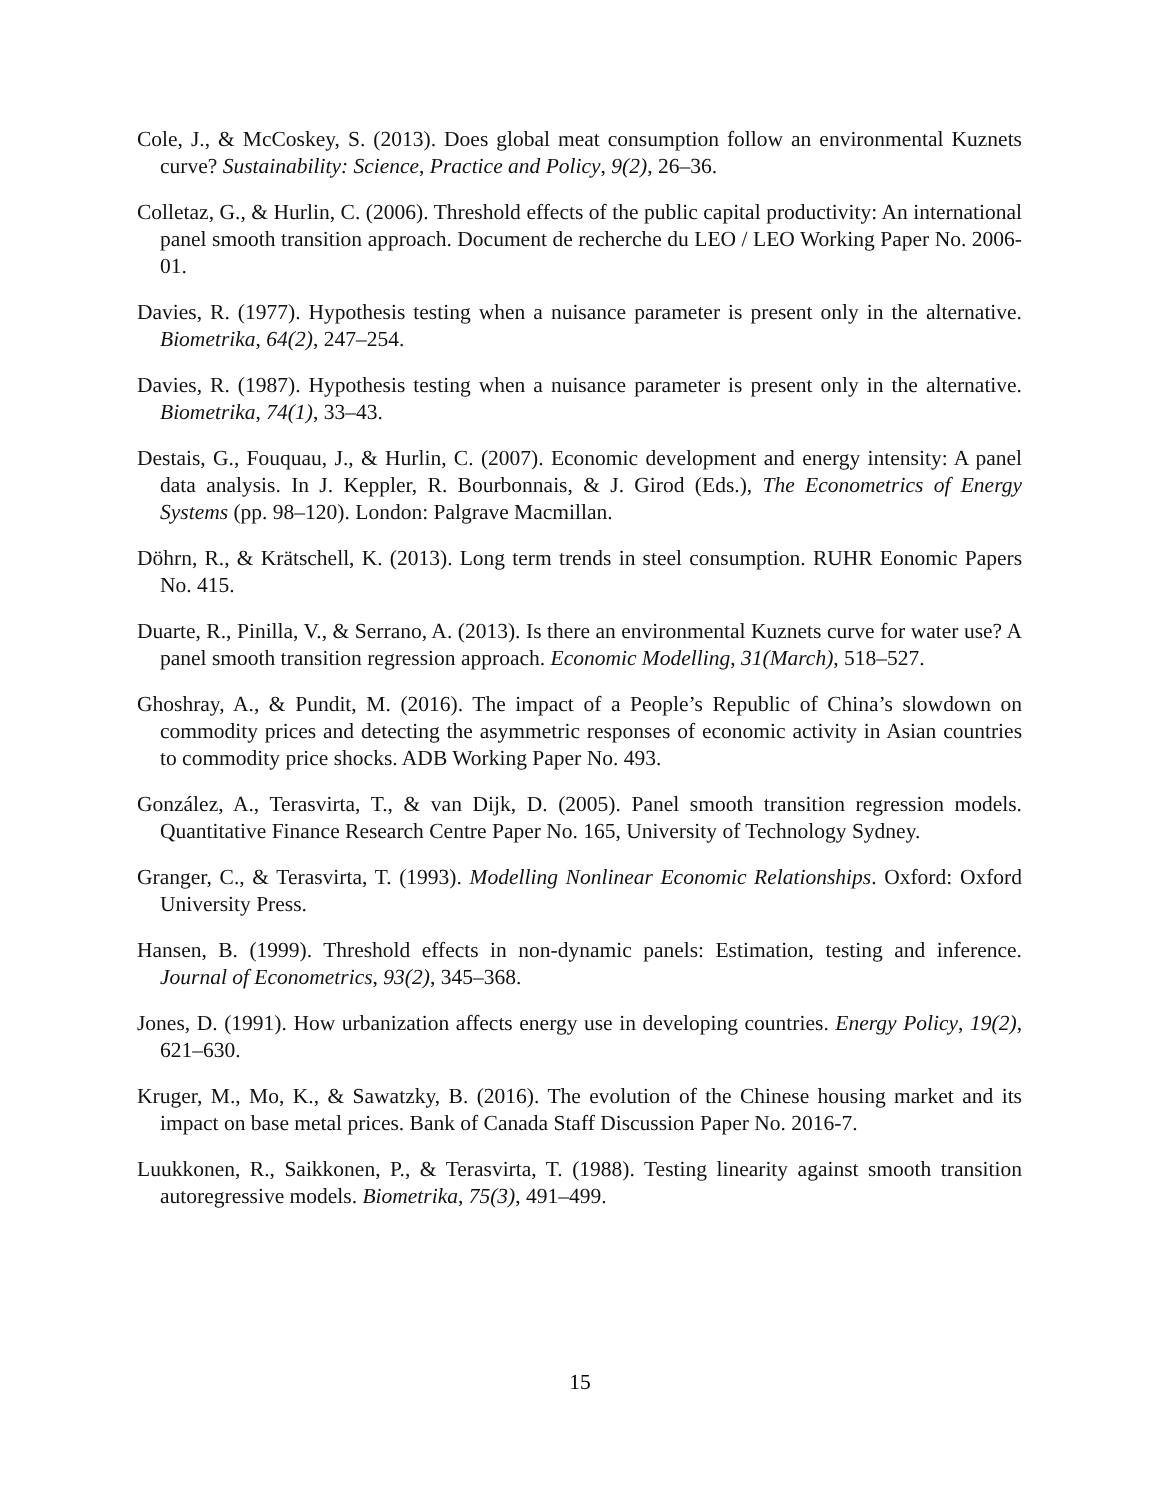Cole, J., & McCoskey, S. (2013). Does global meat consumption follow an environmental Kuznets curve? Sustainability: Science, Practice and Policy, 9(2), 26–36.
Colletaz, G., & Hurlin, C. (2006). Threshold effects of the public capital productivity: An international panel smooth transition approach. Document de recherche du LEO / LEO Working Paper No. 2006-01.
Davies, R. (1977). Hypothesis testing when a nuisance parameter is present only in the alternative. Biometrika, 64(2), 247–254.
Davies, R. (1987). Hypothesis testing when a nuisance parameter is present only in the alternative. Biometrika, 74(1), 33–43.
Destais, G., Fouquau, J., & Hurlin, C. (2007). Economic development and energy intensity: A panel data analysis. In J. Keppler, R. Bourbonnais, & J. Girod (Eds.), The Econometrics of Energy Systems (pp. 98–120). London: Palgrave Macmillan.
Döhrn, R., & Krätschell, K. (2013). Long term trends in steel consumption. RUHR Eonomic Papers No. 415.
Duarte, R., Pinilla, V., & Serrano, A. (2013). Is there an environmental Kuznets curve for water use? A panel smooth transition regression approach. Economic Modelling, 31(March), 518–527.
Ghoshray, A., & Pundit, M. (2016). The impact of a People’s Republic of China’s slowdown on commodity prices and detecting the asymmetric responses of economic activity in Asian countries to commodity price shocks. ADB Working Paper No. 493.
González, A., Terasvirta, T., & van Dijk, D. (2005). Panel smooth transition regression models. Quantitative Finance Research Centre Paper No. 165, University of Technology Sydney.
Granger, C., & Terasvirta, T. (1993). Modelling Nonlinear Economic Relationships. Oxford: Oxford University Press.
Hansen, B. (1999). Threshold effects in non-dynamic panels: Estimation, testing and inference. Journal of Econometrics, 93(2), 345–368.
Jones, D. (1991). How urbanization affects energy use in developing countries. Energy Policy, 19(2), 621–630.
Kruger, M., Mo, K., & Sawatzky, B. (2016). The evolution of the Chinese housing market and its impact on base metal prices. Bank of Canada Staff Discussion Paper No. 2016-7.
Luukkonen, R., Saikkonen, P., & Terasvirta, T. (1988). Testing linearity against smooth transition autoregressive models. Biometrika, 75(3), 491–499.
15